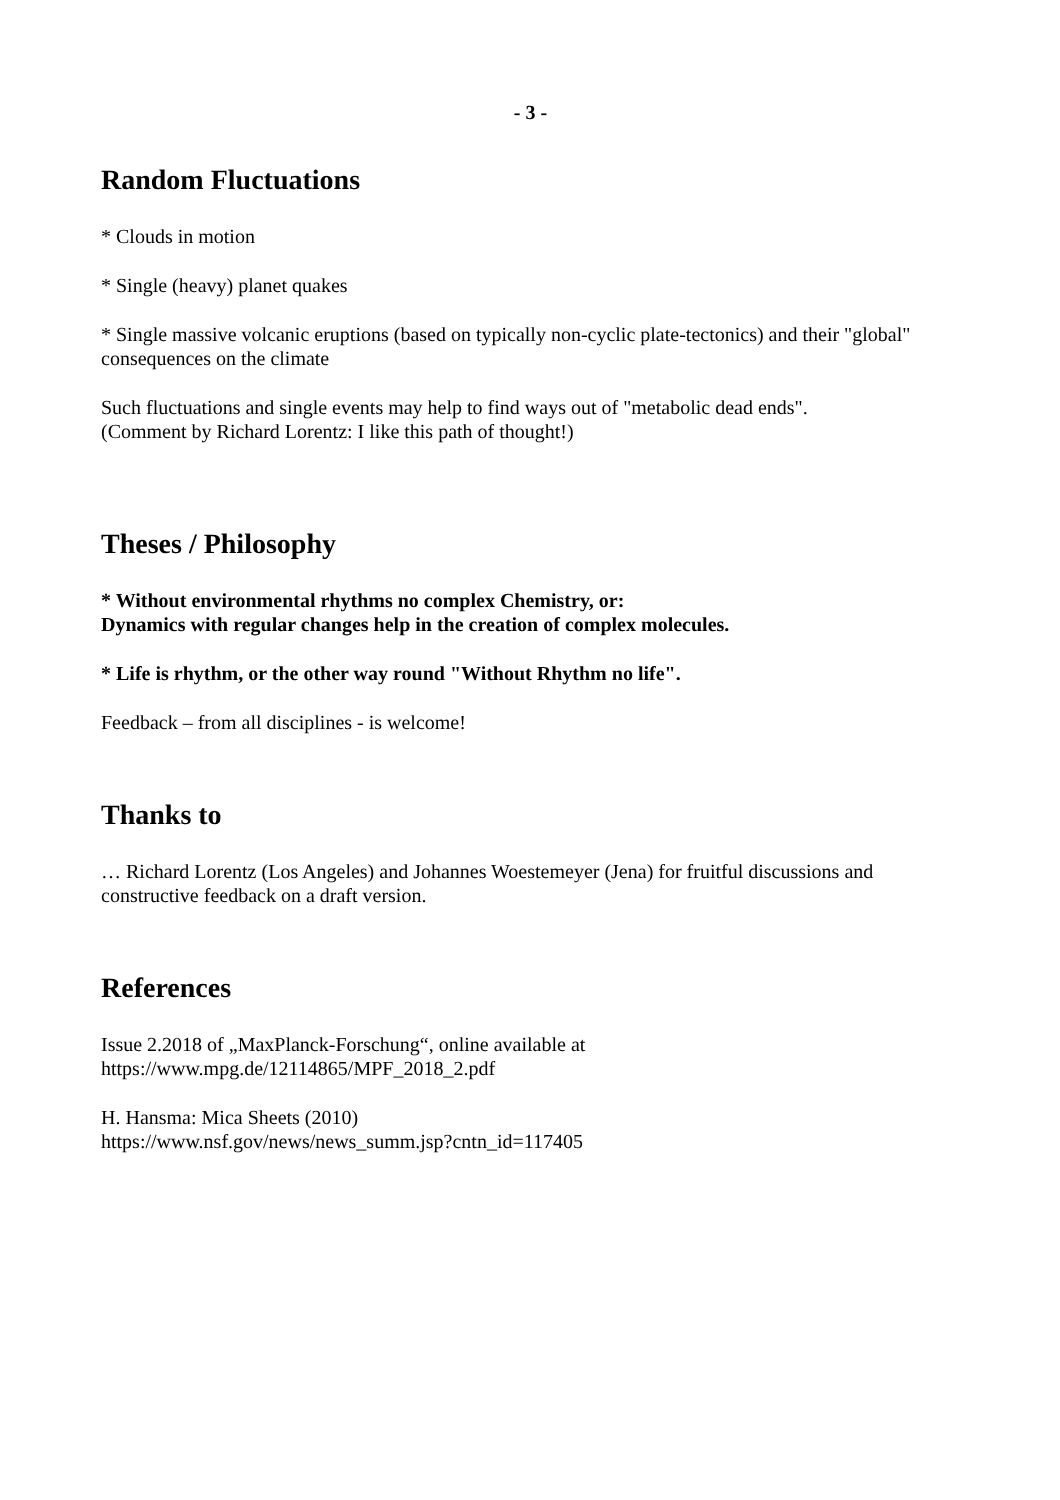- 3 -
Random Fluctuations
* Clouds in motion
* Single (heavy) planet quakes
* Single massive volcanic eruptions (based on typically non-cyclic plate-tectonics) and their "global" consequences on the climate
Such fluctuations and single events may help to find ways out of "metabolic dead ends".
(Comment by Richard Lorentz: I like this path of thought!)
Theses / Philosophy
* Without environmental rhythms no complex Chemistry, or:
Dynamics with regular changes help in the creation of complex molecules.
* Life is rhythm, or the other way round "Without Rhythm no life".
Feedback – from all disciplines - is welcome!
Thanks to
… Richard Lorentz (Los Angeles) and Johannes Woestemeyer (Jena) for fruitful discussions and constructive feedback on a draft version.
References
Issue 2.2018 of „MaxPlanck-Forschung“, online available at
https://www.mpg.de/12114865/MPF_2018_2.pdf
H. Hansma: Mica Sheets (2010)
https://www.nsf.gov/news/news_summ.jsp?cntn_id=117405